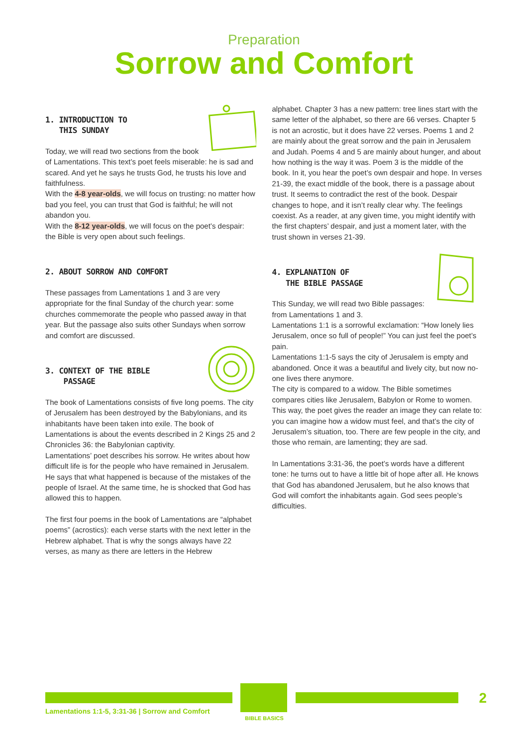Preparation
Sorrow and Comfort
1. INTRODUCTION TO
THIS SUNDAY
Today, we will read two sections from the book of Lamentations. This text’s poet feels miserable: he is sad and scared. And yet he says he trusts God, he trusts his love and faithfulness.
With the 4-8 year-olds, we will focus on trusting: no matter how bad you feel, you can trust that God is faithful; he will not abandon you.
With the 8-12 year-olds, we will focus on the poet’s despair: the Bible is very open about such feelings.
2. ABOUT SORROW AND COMFORT
These passages from Lamentations 1 and 3 are very appropriate for the final Sunday of the church year: some churches commemorate the people who passed away in that year. But the passage also suits other Sundays when sorrow and comfort are discussed.
3. CONTEXT OF THE BIBLE
PASSAGE
The book of Lamentations consists of five long poems. The city of Jerusalem has been destroyed by the Babylonians, and its inhabitants have been taken into exile. The book of Lamentations is about the events described in 2 Kings 25 and 2 Chronicles 36: the Babylonian captivity.
Lamentations’ poet describes his sorrow. He writes about how difficult life is for the people who have remained in Jerusalem. He says that what happened is because of the mistakes of the people of Israel. At the same time, he is shocked that God has allowed this to happen.
The first four poems in the book of Lamentations are “alphabet poems” (acrostics): each verse starts with the next letter in the Hebrew alphabet. That is why the songs always have 22 verses, as many as there are letters in the Hebrew
alphabet. Chapter 3 has a new pattern: tree lines start with the same letter of the alphabet, so there are 66 verses. Chapter 5 is not an acrostic, but it does have 22 verses. Poems 1 and 2 are mainly about the great sorrow and the pain in Jerusalem and Judah. Poems 4 and 5 are mainly about hunger, and about how nothing is the way it was. Poem 3 is the middle of the book. In it, you hear the poet’s own despair and hope. In verses 21-39, the exact middle of the book, there is a passage about trust. It seems to contradict the rest of the book. Despair changes to hope, and it isn’t really clear why. The feelings coexist. As a reader, at any given time, you might identify with the first chapters’ despair, and just a moment later, with the trust shown in verses 21-39.
4. EXPLANATION OF
THE BIBLE PASSAGE
This Sunday, we will read two Bible passages: from Lamentations 1 and 3.
Lamentations 1:1 is a sorrowful exclamation: “How lonely lies Jerusalem, once so full of people!” You can just feel the poet’s pain.
Lamentations 1:1-5 says the city of Jerusalem is empty and abandoned. Once it was a beautiful and lively city, but now no-one lives there anymore.
The city is compared to a widow. The Bible sometimes compares cities like Jerusalem, Babylon or Rome to women. This way, the poet gives the reader an image they can relate to: you can imagine how a widow must feel, and that’s the city of Jerusalem’s situation, too. There are few people in the city, and those who remain, are lamenting; they are sad.
In Lamentations 3:31-36, the poet’s words have a different tone: he turns out to have a little bit of hope after all. He knows that God has abandoned Jerusalem, but he also knows that God will comfort the inhabitants again. God sees people’s difficulties.
BIBLE BASICS
Lamentations 1:1-5, 3:31-36 | Sorrow and Comfort
2